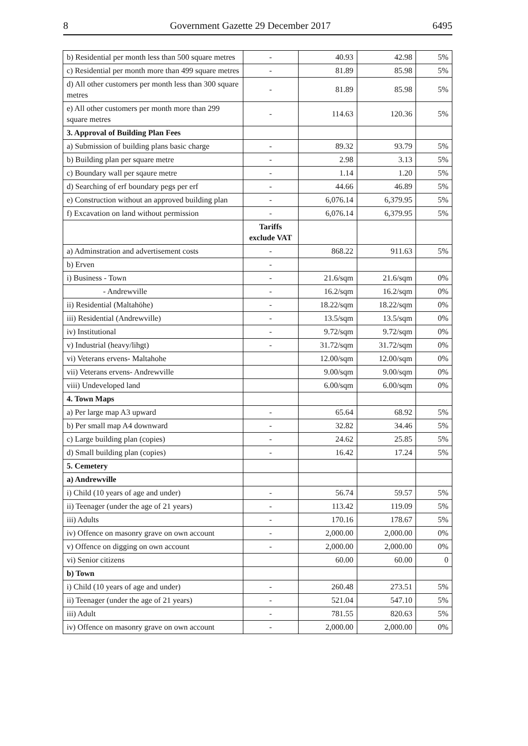8 Government Gazette 29 December 2017 6495
| b) Residential per month less than 500 square metres | - | 40.93 | 42.98 | 5% |
| c) Residential per month more than 499 square metres | - | 81.89 | 85.98 | 5% |
| d) All other customers per month less than 300 square metres | - | 81.89 | 85.98 | 5% |
| e) All other customers per month more than 299 square metres | - | 114.63 | 120.36 | 5% |
| 3. Approval of Building Plan Fees | | | | |
| a) Submission of building plans basic charge | - | 89.32 | 93.79 | 5% |
| b) Building plan per square metre | - | 2.98 | 3.13 | 5% |
| c) Boundary wall per sqaure metre | - | 1.14 | 1.20 | 5% |
| d) Searching of erf boundary pegs per erf | - | 44.66 | 46.89 | 5% |
| e) Construction without an approved building plan | - | 6,076.14 | 6,379.95 | 5% |
| f) Excavation on land without permission | - | 6,076.14 | 6,379.95 | 5% |
| | Tariffs exclude VAT | | | |
| a) Adminstration and advertisement costs | - | 868.22 | 911.63 | 5% |
| b) Erven | - | | | |
| i) Business - Town | - | 21.6/sqm | 21.6/sqm | 0% |
| - Andrewville | - | 16.2/sqm | 16.2/sqm | 0% |
| ii) Residential (Maltahöhe) | - | 18.22/sqm | 18.22/sqm | 0% |
| iii) Residential (Andrewville) | - | 13.5/sqm | 13.5/sqm | 0% |
| iv) Institutional | - | 9.72/sqm | 9.72/sqm | 0% |
| v) Industrial (heavy/lihgt) | - | 31.72/sqm | 31.72/sqm | 0% |
| vi) Veterans ervens- Maltahohe | | 12.00/sqm | 12.00/sqm | 0% |
| vii) Veterans ervens- Andrewville | | 9.00/sqm | 9.00/sqm | 0% |
| viii) Undeveloped land | | 6.00/sqm | 6.00/sqm | 0% |
| 4. Town Maps | | | | |
| a) Per large map A3 upward | - | 65.64 | 68.92 | 5% |
| b) Per small map A4 downward | - | 32.82 | 34.46 | 5% |
| c) Large building plan (copies) | - | 24.62 | 25.85 | 5% |
| d) Small building plan (copies) | - | 16.42 | 17.24 | 5% |
| 5. Cemetery | | | | |
| a) Andrewville | | | | |
| i) Child (10 years of age and under) | - | 56.74 | 59.57 | 5% |
| ii) Teenager (under the age of 21 years) | - | 113.42 | 119.09 | 5% |
| iii) Adults | - | 170.16 | 178.67 | 5% |
| iv) Offence on masonry grave on own account | - | 2,000.00 | 2,000.00 | 0% |
| v) Offence on digging on own account | - | 2,000.00 | 2,000.00 | 0% |
| vi) Senior citizens | | 60.00 | 60.00 | 0 |
| b) Town | | | | |
| i) Child (10 years of age and under) | - | 260.48 | 273.51 | 5% |
| ii) Teenager (under the age of 21 years) | - | 521.04 | 547.10 | 5% |
| iii) Adult | - | 781.55 | 820.63 | 5% |
| iv) Offence on masonry grave on own account | - | 2,000.00 | 2,000.00 | 0% |